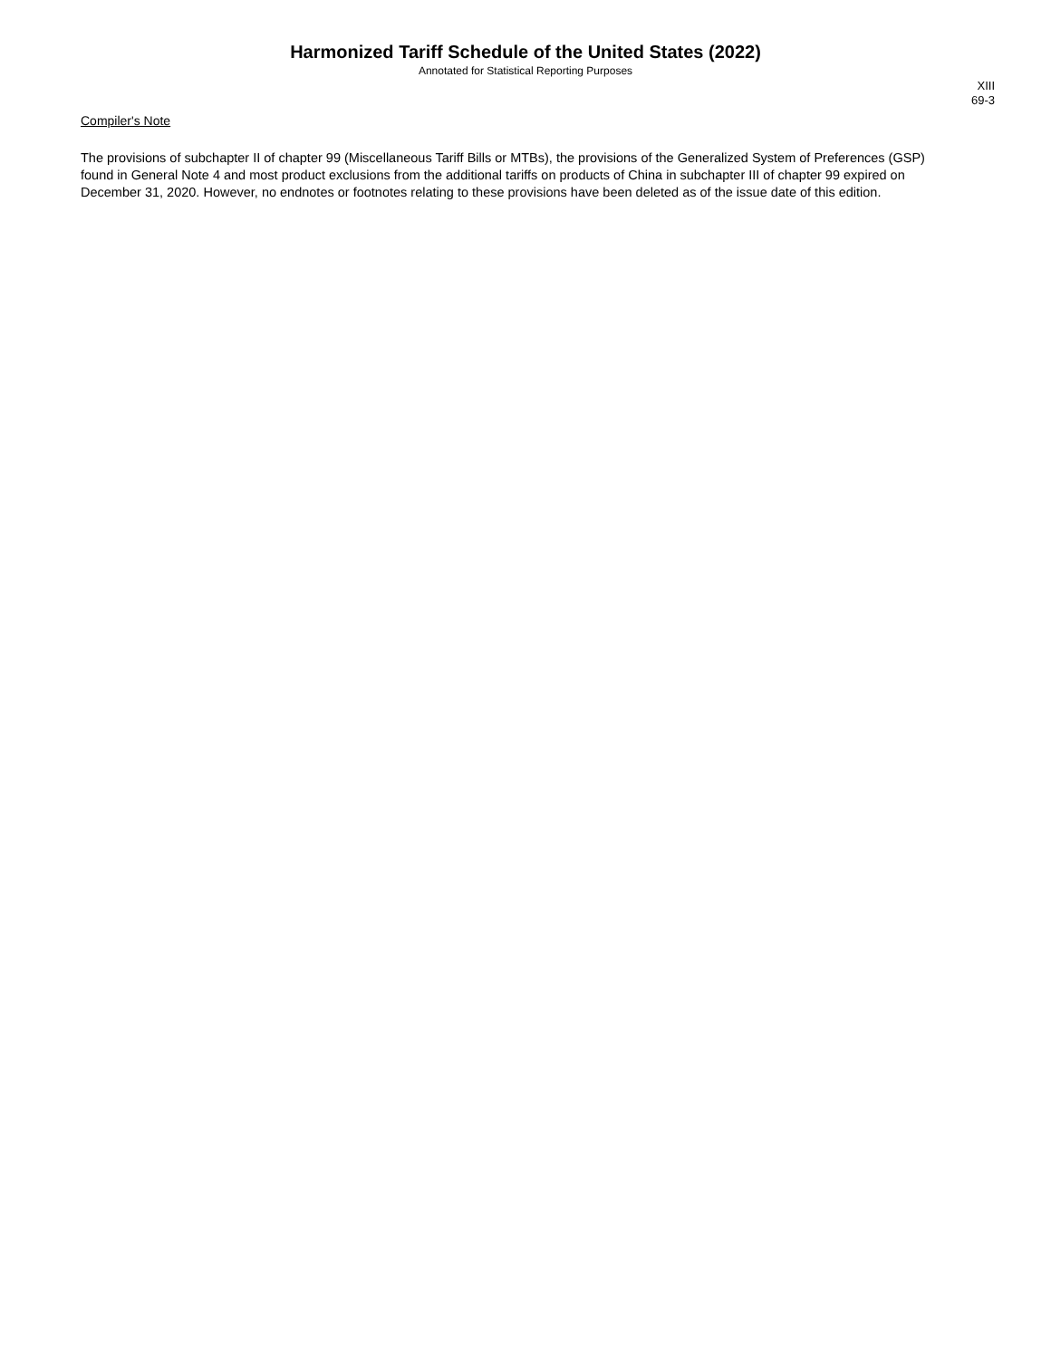Harmonized Tariff Schedule of the United States (2022)
Annotated for Statistical Reporting Purposes
XIII
69-3
Compiler's Note
The provisions of subchapter II of chapter 99 (Miscellaneous Tariff Bills or MTBs), the provisions of the Generalized System of Preferences (GSP) found in General Note 4 and most product exclusions from the additional tariffs on products of China in subchapter III of chapter 99 expired on December 31, 2020. However, no endnotes or footnotes relating to these provisions have been deleted as of the issue date of this edition.